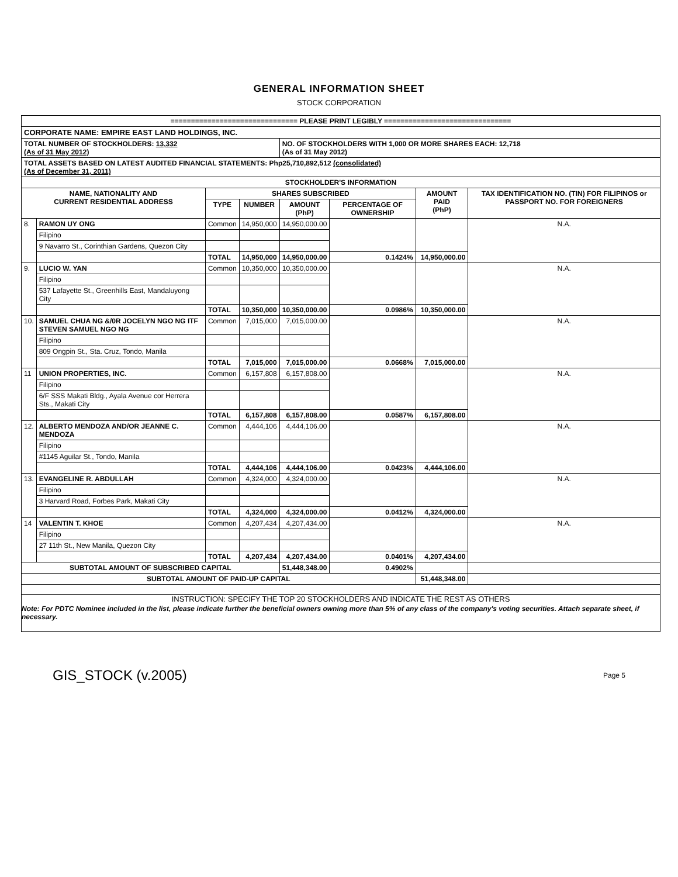GENERAL INFORMATION SHEET
STOCK CORPORATION
| =============================== PLEASE PRINT LEGIBLY =============================== | | | | | | | |
| CORPORATE NAME: EMPIRE EAST LAND HOLDINGS, INC. | | | | | | | |
| TOTAL NUMBER OF STOCKHOLDERS: 13,332 (As of 31 May 2012) | | | | NO. OF STOCKHOLDERS WITH 1,000 OR MORE SHARES EACH: 12,718 (As of 31 May 2012) | | | |
| TOTAL ASSETS BASED ON LATEST AUDITED FINANCIAL STATEMENTS: Php25,710,892,512 (consolidated) (As of December 31, 2011) | | | | | | | |
| STOCKHOLDER'S INFORMATION | | | | | | | |
| NAME, NATIONALITY AND CURRENT RESIDENTIAL ADDRESS | | SHARES SUBSCRIBED | | | | AMOUNT PAID (PhP) | TAX IDENTIFICATION NO. (TIN) FOR FILIPINOS or PASSPORT NO. FOR FOREIGNERS |
| | | TYPE | NUMBER | AMOUNT (PhP) | PERCENTAGE OF OWNERSHIP | | |
| 8. | RAMON UY ONG | Common | 14,950,000 | 14,950,000.00 | | | N.A. |
| | Filipino | | | | | | |
| | 9 Navarro St., Corinthian Gardens, Quezon City | | | | | | |
| | | TOTAL | 14,950,000 | 14,950,000.00 | 0.1424% | 14,950,000.00 | |
| 9. | LUCIO W. YAN | Common | 10,350,000 | 10,350,000.00 | | | N.A. |
| | Filipino | | | | | | |
| | 537 Lafayette St., Greenhills East, Mandaluyong City | | | | | | |
| | | TOTAL | 10,350,000 | 10,350,000.00 | 0.0986% | 10,350,000.00 | |
| 10. | SAMUEL CHUA NG &/0R JOCELYN NGO NG ITF STEVEN SAMUEL NGO NG | Common | 7,015,000 | 7,015,000.00 | | | N.A. |
| | Filipino | | | | | | |
| | 809 Ongpin St., Sta. Cruz, Tondo, Manila | | | | | | |
| | | TOTAL | 7,015,000 | 7,015,000.00 | 0.0668% | 7,015,000.00 | |
| 11 | UNION PROPERTIES, INC. | Common | 6,157,808 | 6,157,808.00 | | | N.A. |
| | Filipino | | | | | | |
| | 6/F SSS Makati Bldg., Ayala Avenue cor Herrera Sts., Makati City | | | | | | |
| | | TOTAL | 6,157,808 | 6,157,808.00 | 0.0587% | 6,157,808.00 | |
| 12. | ALBERTO MENDOZA AND/OR JEANNE C. MENDOZA | Common | 4,444,106 | 4,444,106.00 | | | N.A. |
| | Filipino | | | | | | |
| | #1145 Aguilar St., Tondo, Manila | | | | | | |
| | | TOTAL | 4,444,106 | 4,444,106.00 | 0.0423% | 4,444,106.00 | |
| 13. | EVANGELINE R. ABDULLAH | Common | 4,324,000 | 4,324,000.00 | | | N.A. |
| | Filipino | | | | | | |
| | 3 Harvard Road, Forbes Park, Makati City | | | | | | |
| | | TOTAL | 4,324,000 | 4,324,000.00 | 0.0412% | 4,324,000.00 | |
| 14 | VALENTIN T. KHOE | Common | 4,207,434 | 4,207,434.00 | | | N.A. |
| | Filipino | | | | | | |
| | 27 11th St., New Manila, Quezon City | | | | | | |
| | | TOTAL | 4,207,434 | 4,207,434.00 | 0.0401% | 4,207,434.00 | |
| SUBTOTAL AMOUNT OF SUBSCRIBED CAPITAL | | | | 51,448,348.00 | 0.4902% | | |
| SUBTOTAL AMOUNT OF PAID-UP CAPITAL | | | | | | 51,448,348.00 | |
| INSTRUCTION: SPECIFY THE TOP 20 STOCKHOLDERS AND INDICATE THE REST AS OTHERS Note: For PDTC Nominee included in the list, please indicate further the beneficial owners owning more than 5% of any class of the company's voting securities. Attach separate sheet, if necessary. | | | | | | | |
GIS_STOCK (v.2005) Page 5